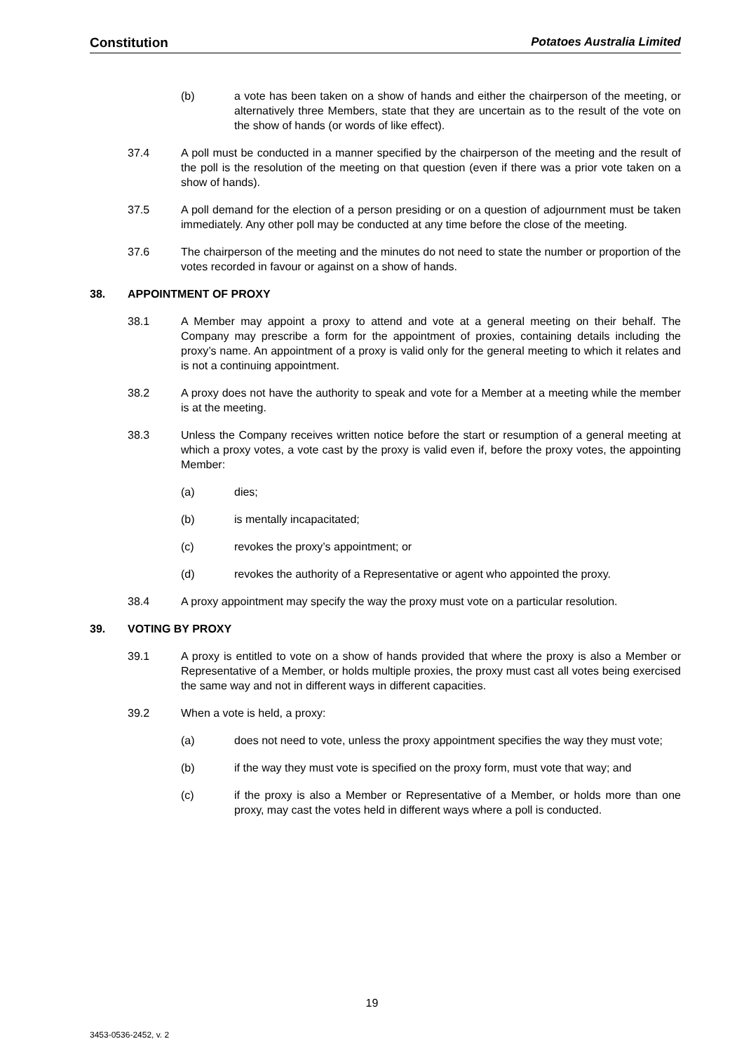Constitution Potatoes Australia Limited
(b) a vote has been taken on a show of hands and either the chairperson of the meeting, or alternatively three Members, state that they are uncertain as to the result of the vote on the show of hands (or words of like effect).
37.4 A poll must be conducted in a manner specified by the chairperson of the meeting and the result of the poll is the resolution of the meeting on that question (even if there was a prior vote taken on a show of hands).
37.5 A poll demand for the election of a person presiding or on a question of adjournment must be taken immediately. Any other poll may be conducted at any time before the close of the meeting.
37.6 The chairperson of the meeting and the minutes do not need to state the number or proportion of the votes recorded in favour or against on a show of hands.
38. APPOINTMENT OF PROXY
38.1 A Member may appoint a proxy to attend and vote at a general meeting on their behalf. The Company may prescribe a form for the appointment of proxies, containing details including the proxy’s name. An appointment of a proxy is valid only for the general meeting to which it relates and is not a continuing appointment.
38.2 A proxy does not have the authority to speak and vote for a Member at a meeting while the member is at the meeting.
38.3 Unless the Company receives written notice before the start or resumption of a general meeting at which a proxy votes, a vote cast by the proxy is valid even if, before the proxy votes, the appointing Member:
(a) dies;
(b) is mentally incapacitated;
(c) revokes the proxy’s appointment; or
(d) revokes the authority of a Representative or agent who appointed the proxy.
38.4 A proxy appointment may specify the way the proxy must vote on a particular resolution.
39. VOTING BY PROXY
39.1 A proxy is entitled to vote on a show of hands provided that where the proxy is also a Member or Representative of a Member, or holds multiple proxies, the proxy must cast all votes being exercised the same way and not in different ways in different capacities.
39.2 When a vote is held, a proxy:
(a) does not need to vote, unless the proxy appointment specifies the way they must vote;
(b) if the way they must vote is specified on the proxy form, must vote that way; and
(c) if the proxy is also a Member or Representative of a Member, or holds more than one proxy, may cast the votes held in different ways where a poll is conducted.
19
3453-0536-2452, v. 2